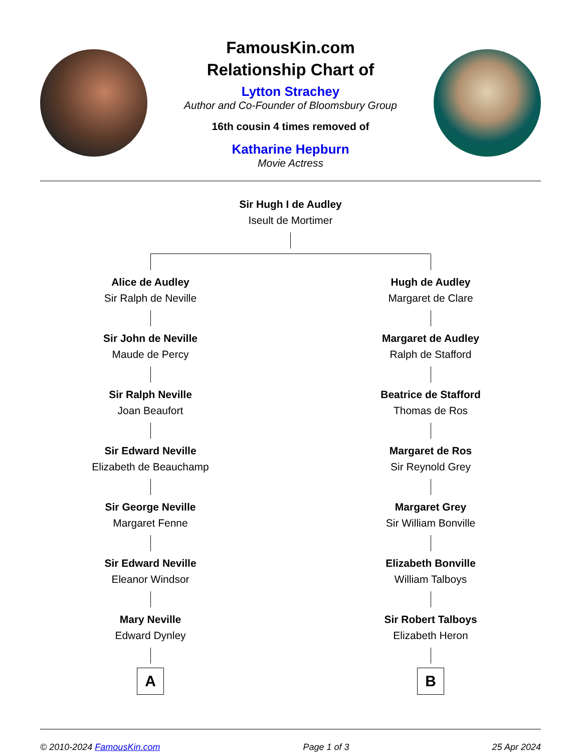FamousKin.com
Relationship Chart of
Lytton Strachey
Author and Co-Founder of Bloomsbury Group
16th cousin 4 times removed of
Katharine Hepburn
Movie Actress
Sir Hugh I de Audley
Iseult de Mortimer
Alice de Audley
Sir Ralph de Neville
Sir John de Neville
Maude de Percy
Sir Ralph Neville
Joan Beaufort
Sir Edward Neville
Elizabeth de Beauchamp
Sir George Neville
Margaret Fenne
Sir Edward Neville
Eleanor Windsor
Mary Neville
Edward Dynley
A
Hugh de Audley
Margaret de Clare
Margaret de Audley
Ralph de Stafford
Beatrice de Stafford
Thomas de Ros
Margaret de Ros
Sir Reynold Grey
Margaret Grey
Sir William Bonville
Elizabeth Bonville
William Talboys
Sir Robert Talboys
Elizabeth Heron
B
© 2010-2024 FamousKin.com Page 1 of 3 25 Apr 2024